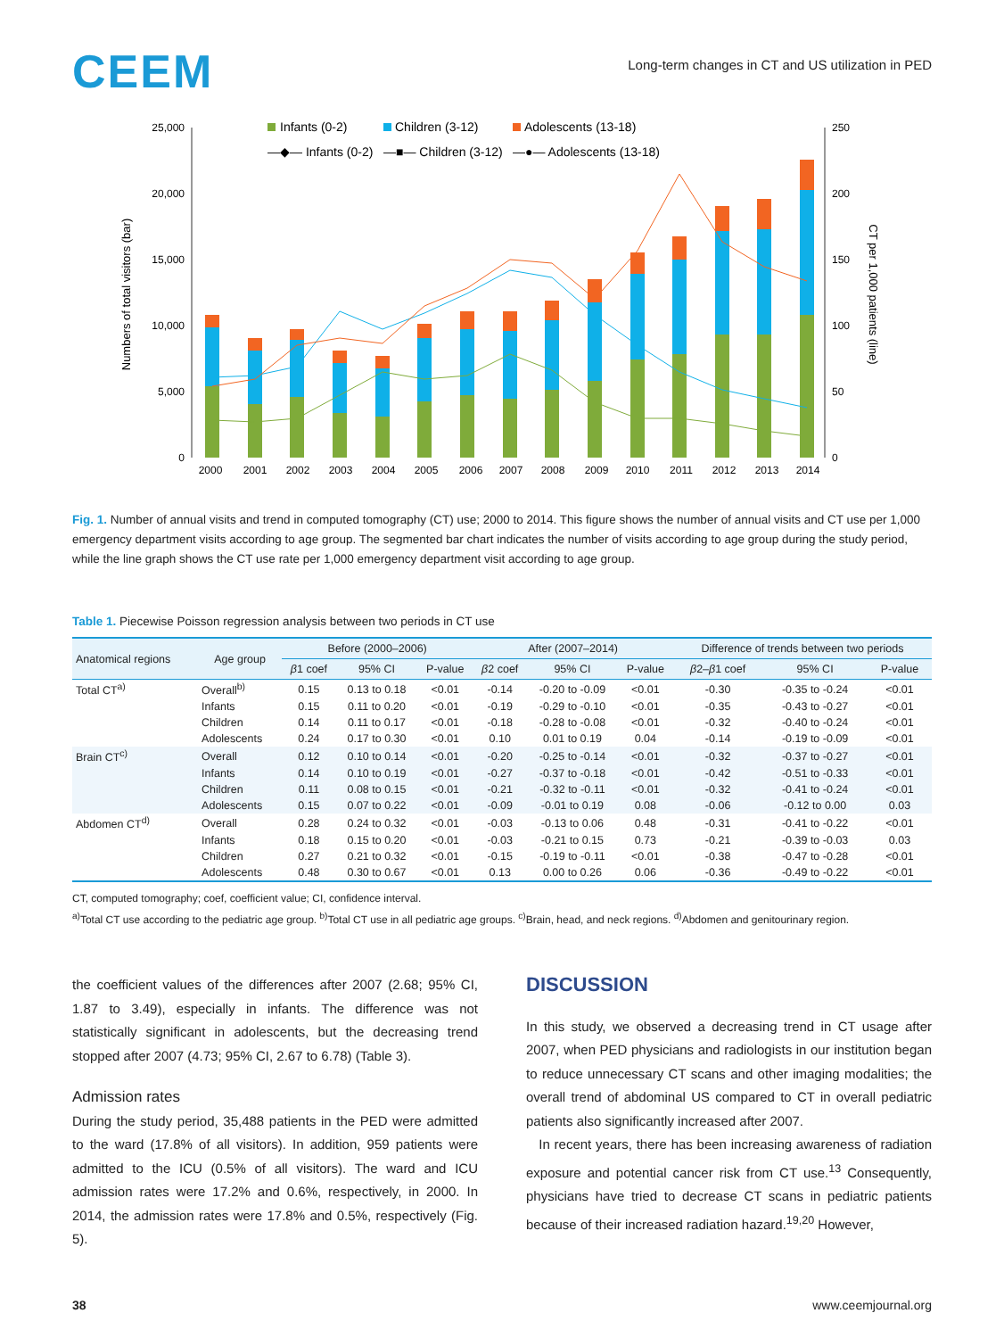CEEM
Long-term changes in CT and US utilization in PED
25,000
20,000
15,000
10,000
5,000
0
250
200
150
100
50
0
Numbers of total visitors (bar)
CT per 1,000 patients (line)
Infants (0-2)
Children (3-12)
Adolescents (13-18)
—◆— Infants (0-2)
—■— Children (3-12)
—●— Adolescents (13-18)
2000
2001
2002
2003
2004
2005
2006
2007
2008
2009
2010
2011
2012
2013
2014
Fig. 1. Number of annual visits and trend in computed tomography (CT) use; 2000 to 2014. This figure shows the number of annual visits and CT use per 1,000 emergency department visits according to age group. The segmented bar chart indicates the number of visits according to age group during the study period, while the line graph shows the CT use rate per 1,000 emergency department visit according to age group.
Table 1. Piecewise Poisson regression analysis between two periods in CT use
| Anatomical regions | Age group | Before (2000–2006) | | | After (2007–2014) | | | Difference of trends between two periods | | |
| --- | --- | --- | --- | --- | --- | --- | --- | --- | --- | --- |
| | | β 1 coef | 95% CI | P-value | β 2 coef | 95% CI | P-value | β 2– β 1 coef | 95% CI | P-value |
| Total CT<sup>a)</sup> | Overall<sup>b)</sup> | 0.15 | 0.13 to 0.18 | <0.01 | -0.14 | -0.20 to -0.09 | <0.01 | -0.30 | -0.35 to -0.24 | <0.01 |
| | Infants | 0.15 | 0.11 to 0.20 | <0.01 | -0.19 | -0.29 to -0.10 | <0.01 | -0.35 | -0.43 to -0.27 | <0.01 |
| | Children | 0.14 | 0.11 to 0.17 | <0.01 | -0.18 | -0.28 to -0.08 | <0.01 | -0.32 | -0.40 to -0.24 | <0.01 |
| | Adolescents | 0.24 | 0.17 to 0.30 | <0.01 | 0.10 | 0.01 to 0.19 | 0.04 | -0.14 | -0.19 to -0.09 | <0.01 |
| Brain CT<sup>c)</sup> | Overall | 0.12 | 0.10 to 0.14 | <0.01 | -0.20 | -0.25 to -0.14 | <0.01 | -0.32 | -0.37 to -0.27 | <0.01 |
| | Infants | 0.14 | 0.10 to 0.19 | <0.01 | -0.27 | -0.37 to -0.18 | <0.01 | -0.42 | -0.51 to -0.33 | <0.01 |
| | Children | 0.11 | 0.08 to 0.15 | <0.01 | -0.21 | -0.32 to -0.11 | <0.01 | -0.32 | -0.41 to -0.24 | <0.01 |
| | Adolescents | 0.15 | 0.07 to 0.22 | <0.01 | -0.09 | -0.01 to 0.19 | 0.08 | -0.06 | -0.12 to 0.00 | 0.03 |
| Abdomen CT<sup>d)</sup> | Overall | 0.28 | 0.24 to 0.32 | <0.01 | -0.03 | -0.13 to 0.06 | 0.48 | -0.31 | -0.41 to -0.22 | <0.01 |
| | Infants | 0.18 | 0.15 to 0.20 | <0.01 | -0.03 | -0.21 to 0.15 | 0.73 | -0.21 | -0.39 to -0.03 | 0.03 |
| | Children | 0.27 | 0.21 to 0.32 | <0.01 | -0.15 | -0.19 to -0.11 | <0.01 | -0.38 | -0.47 to -0.28 | <0.01 |
| | Adolescents | 0.48 | 0.30 to 0.67 | <0.01 | 0.13 | 0.00 to 0.26 | 0.06 | -0.36 | -0.49 to -0.22 | <0.01 |
CT, computed tomography; coef, coefficient value; CI, confidence interval.
<sup>a)</sup> Total CT use according to the pediatric age group. <sup>b)</sup>Total CT use in all pediatric age groups. <sup>c)</sup>Brain, head, and neck regions. <sup>d)</sup>Abdomen and genitourinary region.
the coefficient values of the differences after 2007 (2.68; 95% CI, 1.87 to 3.49), especially in infants. The difference was not statistically significant in adolescents, but the decreasing trend stopped after 2007 (4.73; 95% CI, 2.67 to 6.78) (Table 3).
Admission rates
During the study period, 35,488 patients in the PED were admitted to the ward (17.8% of all visitors). In addition, 959 patients were admitted to the ICU (0.5% of all visitors). The ward and ICU admission rates were 17.2% and 0.6%, respectively, in 2000. In 2014, the admission rates were 17.8% and 0.5%, respectively (Fig. 5).
DISCUSSION
In this study, we observed a decreasing trend in CT usage after 2007, when PED physicians and radiologists in our institution began to reduce unnecessary CT scans and other imaging modalities; the overall trend of abdominal US compared to CT in overall pediatric patients also significantly increased after 2007.
In recent years, there has been increasing awareness of radiation exposure and potential cancer risk from CT use.<sup>13</sup> Consequently, physicians have tried to decrease CT scans in pediatric patients because of their increased radiation hazard.<sup>19,20</sup> However,
38 www.ceemjournal.org